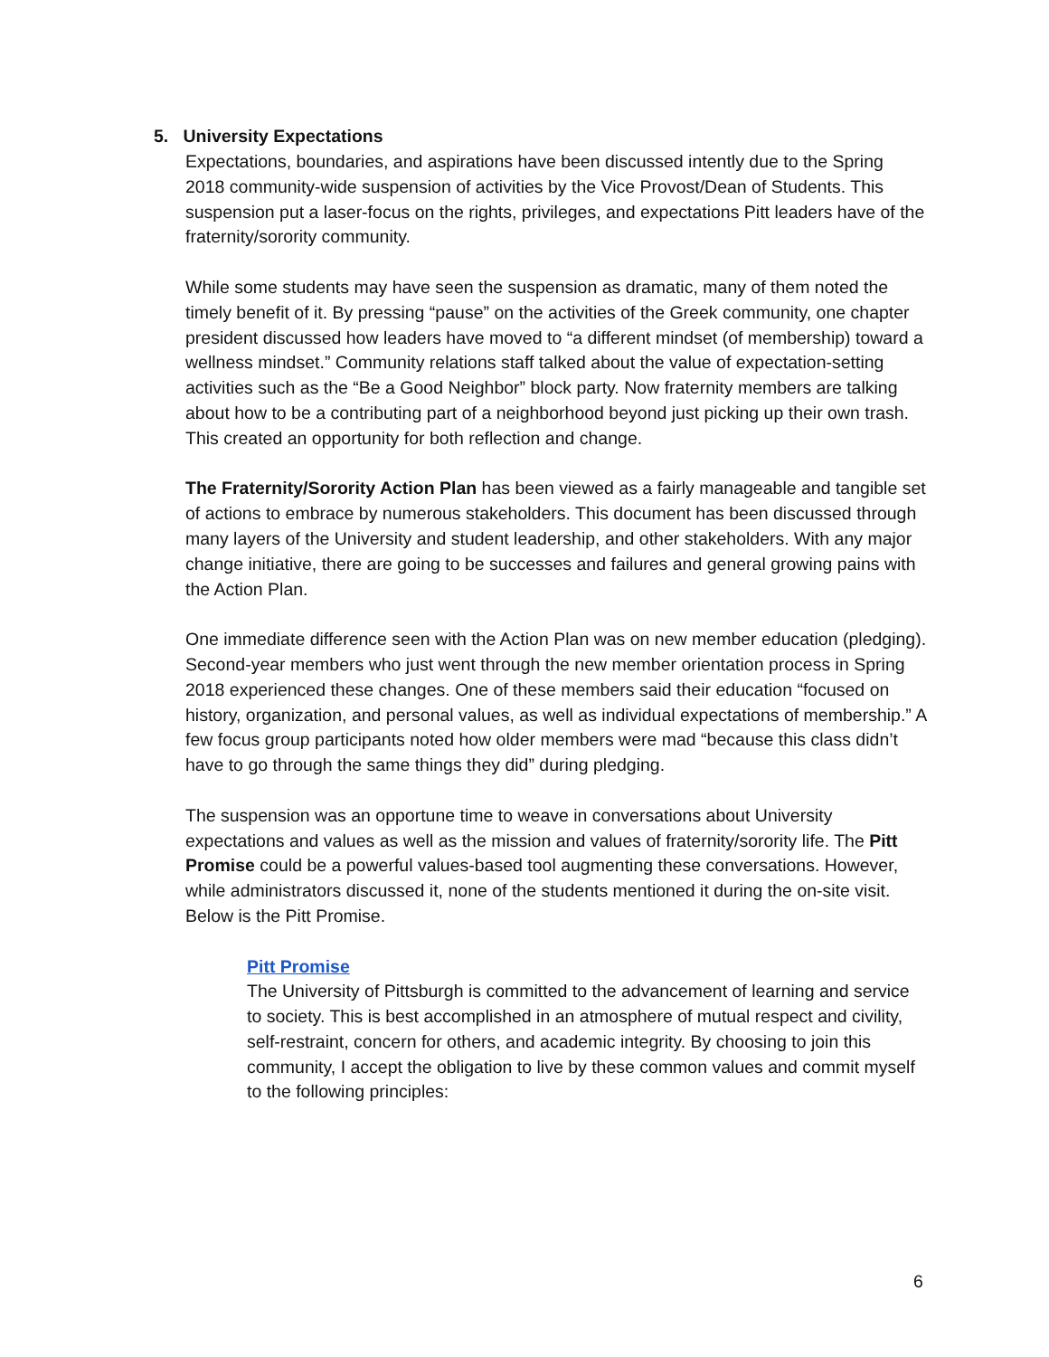5. University Expectations
Expectations, boundaries, and aspirations have been discussed intently due to the Spring 2018 community-wide suspension of activities by the Vice Provost/Dean of Students. This suspension put a laser-focus on the rights, privileges, and expectations Pitt leaders have of the fraternity/sorority community.
While some students may have seen the suspension as dramatic, many of them noted the timely benefit of it. By pressing “pause” on the activities of the Greek community, one chapter president discussed how leaders have moved to “a different mindset (of membership) toward a wellness mindset.” Community relations staff talked about the value of expectation-setting activities such as the “Be a Good Neighbor” block party. Now fraternity members are talking about how to be a contributing part of a neighborhood beyond just picking up their own trash. This created an opportunity for both reflection and change.
The Fraternity/Sorority Action Plan has been viewed as a fairly manageable and tangible set of actions to embrace by numerous stakeholders. This document has been discussed through many layers of the University and student leadership, and other stakeholders. With any major change initiative, there are going to be successes and failures and general growing pains with the Action Plan.
One immediate difference seen with the Action Plan was on new member education (pledging). Second-year members who just went through the new member orientation process in Spring 2018 experienced these changes. One of these members said their education “focused on history, organization, and personal values, as well as individual expectations of membership.” A few focus group participants noted how older members were mad “because this class didn’t have to go through the same things they did” during pledging.
The suspension was an opportune time to weave in conversations about University expectations and values as well as the mission and values of fraternity/sorority life. The Pitt Promise could be a powerful values-based tool augmenting these conversations. However, while administrators discussed it, none of the students mentioned it during the on-site visit. Below is the Pitt Promise.
Pitt Promise
The University of Pittsburgh is committed to the advancement of learning and service to society. This is best accomplished in an atmosphere of mutual respect and civility, self-restraint, concern for others, and academic integrity. By choosing to join this community, I accept the obligation to live by these common values and commit myself to the following principles:
6